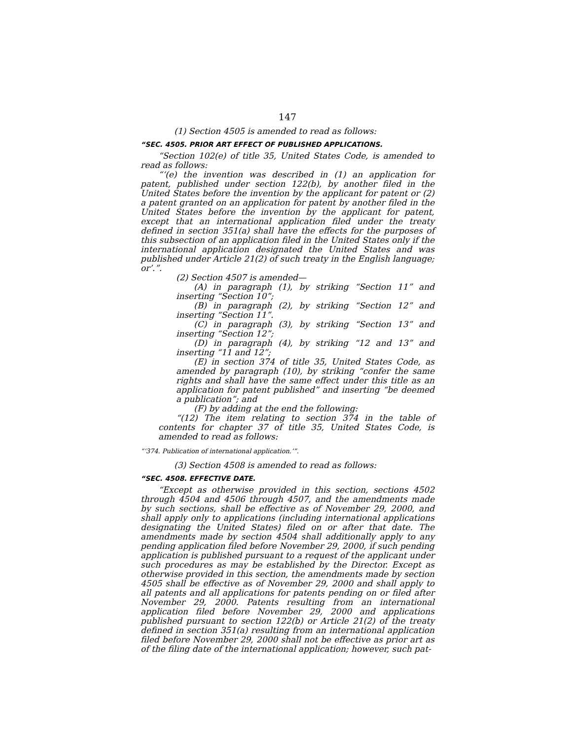147
(1) Section 4505 is amended to read as follows:
“SEC. 4505. PRIOR ART EFFECT OF PUBLISHED APPLICATIONS.
“Section 102(e) of title 35, United States Code, is amended to read as follows:
“‘(e) the invention was described in (1) an application for patent, published under section 122(b), by another filed in the United States before the invention by the applicant for patent or (2) a patent granted on an application for patent by another filed in the United States before the invention by the applicant for patent, except that an international application filed under the treaty defined in section 351(a) shall have the effects for the purposes of this subsection of an application filed in the United States only if the international application designated the United States and was published under Article 21(2) of such treaty in the English language; or’.”.
(2) Section 4507 is amended—
(A) in paragraph (1), by striking “Section 11” and inserting “Section 10”;
(B) in paragraph (2), by striking “Section 12” and inserting “Section 11”.
(C) in paragraph (3), by striking “Section 13” and inserting “Section 12”;
(D) in paragraph (4), by striking “12 and 13” and inserting “11 and 12”;
(E) in section 374 of title 35, United States Code, as amended by paragraph (10), by striking “confer the same rights and shall have the same effect under this title as an application for patent published” and inserting “be deemed a publication”; and
(F) by adding at the end the following:
“(12) The item relating to section 374 in the table of contents for chapter 37 of title 35, United States Code, is amended to read as follows:
“‘374. Publication of international application.’”.
(3) Section 4508 is amended to read as follows:
“SEC. 4508. EFFECTIVE DATE.
“Except as otherwise provided in this section, sections 4502 through 4504 and 4506 through 4507, and the amendments made by such sections, shall be effective as of November 29, 2000, and shall apply only to applications (including international applications designating the United States) filed on or after that date. The amendments made by section 4504 shall additionally apply to any pending application filed before November 29, 2000, if such pending application is published pursuant to a request of the applicant under such procedures as may be established by the Director. Except as otherwise provided in this section, the amendments made by section 4505 shall be effective as of November 29, 2000 and shall apply to all patents and all applications for patents pending on or filed after November 29, 2000. Patents resulting from an international application filed before November 29, 2000 and applications published pursuant to section 122(b) or Article 21(2) of the treaty defined in section 351(a) resulting from an international application filed before November 29, 2000 shall not be effective as prior art as of the filing date of the international application; however, such pat-